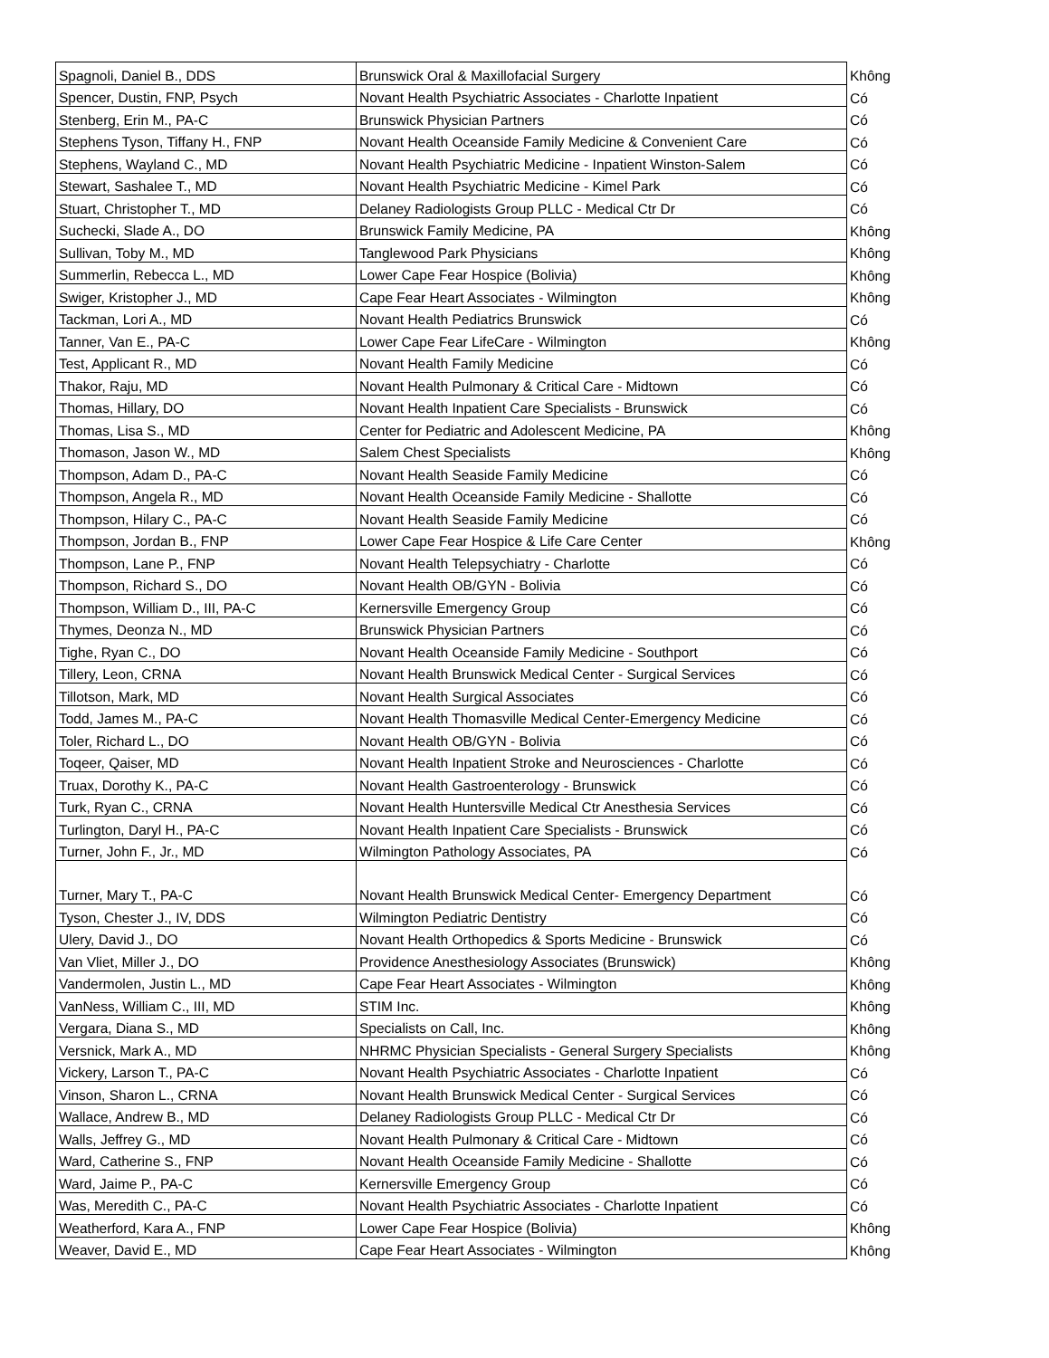| Spagnoli, Daniel B., DDS | Brunswick Oral & Maxillofacial Surgery | Không |
| Spencer, Dustin, FNP, Psych | Novant Health Psychiatric Associates - Charlotte Inpatient | Có |
| Stenberg, Erin M., PA-C | Brunswick Physician Partners | Có |
| Stephens Tyson, Tiffany H., FNP | Novant Health Oceanside Family Medicine & Convenient Care | Có |
| Stephens, Wayland C., MD | Novant Health Psychiatric Medicine - Inpatient Winston-Salem | Có |
| Stewart, Sashalee T., MD | Novant Health Psychiatric Medicine - Kimel Park | Có |
| Stuart, Christopher T., MD | Delaney Radiologists Group PLLC - Medical Ctr Dr | Có |
| Suchecki, Slade A., DO | Brunswick Family Medicine, PA | Không |
| Sullivan, Toby M., MD | Tanglewood Park Physicians | Không |
| Summerlin, Rebecca L., MD | Lower Cape Fear Hospice (Bolivia) | Không |
| Swiger, Kristopher J., MD | Cape Fear Heart Associates - Wilmington | Không |
| Tackman, Lori A., MD | Novant Health Pediatrics Brunswick | Có |
| Tanner, Van E., PA-C | Lower Cape Fear LifeCare - Wilmington | Không |
| Test, Applicant R., MD | Novant Health Family Medicine | Có |
| Thakor, Raju, MD | Novant Health Pulmonary & Critical Care - Midtown | Có |
| Thomas, Hillary, DO | Novant Health Inpatient Care Specialists - Brunswick | Có |
| Thomas, Lisa S., MD | Center for Pediatric and Adolescent Medicine, PA | Không |
| Thomason, Jason W., MD | Salem Chest Specialists | Không |
| Thompson, Adam D., PA-C | Novant Health Seaside Family Medicine | Có |
| Thompson, Angela R., MD | Novant Health Oceanside Family Medicine - Shallotte | Có |
| Thompson, Hilary C., PA-C | Novant Health Seaside Family Medicine | Có |
| Thompson, Jordan B., FNP | Lower Cape Fear Hospice & Life Care Center | Không |
| Thompson, Lane P., FNP | Novant Health Telepsychiatry - Charlotte | Có |
| Thompson, Richard S., DO | Novant Health OB/GYN - Bolivia | Có |
| Thompson, William D., III, PA-C | Kernersville Emergency Group | Có |
| Thymes, Deonza N., MD | Brunswick Physician Partners | Có |
| Tighe, Ryan C., DO | Novant Health Oceanside Family Medicine - Southport | Có |
| Tillery, Leon, CRNA | Novant Health Brunswick Medical Center - Surgical Services | Có |
| Tillotson, Mark, MD | Novant Health Surgical Associates | Có |
| Todd, James M., PA-C | Novant Health Thomasville Medical Center-Emergency Medicine | Có |
| Toler, Richard L., DO | Novant Health OB/GYN - Bolivia | Có |
| Toqeer, Qaiser, MD | Novant Health Inpatient Stroke and Neurosciences - Charlotte | Có |
| Truax, Dorothy K., PA-C | Novant Health Gastroenterology - Brunswick | Có |
| Turk, Ryan C., CRNA | Novant Health Huntersville Medical Ctr Anesthesia Services | Có |
| Turlington, Daryl H., PA-C | Novant Health Inpatient Care Specialists - Brunswick | Có |
| Turner, John F., Jr., MD | Wilmington Pathology Associates, PA | Có |
| Turner, Mary T., PA-C | Novant Health Brunswick Medical Center- Emergency Department | Có |
| Tyson, Chester J., IV, DDS | Wilmington Pediatric Dentistry | Có |
| Ulery, David J., DO | Novant Health Orthopedics & Sports Medicine - Brunswick | Có |
| Van Vliet, Miller J., DO | Providence Anesthesiology Associates (Brunswick) | Không |
| Vandermolen, Justin L., MD | Cape Fear Heart Associates - Wilmington | Không |
| VanNess, William C., III, MD | STIM Inc. | Không |
| Vergara, Diana S., MD | Specialists on Call, Inc. | Không |
| Versnick, Mark A., MD | NHRMC Physician Specialists - General Surgery Specialists | Không |
| Vickery, Larson T., PA-C | Novant Health Psychiatric Associates - Charlotte Inpatient | Có |
| Vinson, Sharon L., CRNA | Novant Health Brunswick Medical Center - Surgical Services | Có |
| Wallace, Andrew B., MD | Delaney Radiologists Group PLLC - Medical Ctr Dr | Có |
| Walls, Jeffrey G., MD | Novant Health Pulmonary & Critical Care - Midtown | Có |
| Ward, Catherine S., FNP | Novant Health Oceanside Family Medicine - Shallotte | Có |
| Ward, Jaime P., PA-C | Kernersville Emergency Group | Có |
| Was, Meredith C., PA-C | Novant Health Psychiatric Associates - Charlotte Inpatient | Có |
| Weatherford, Kara A., FNP | Lower Cape Fear Hospice (Bolivia) | Không |
| Weaver, David E., MD | Cape Fear Heart Associates - Wilmington | Không |